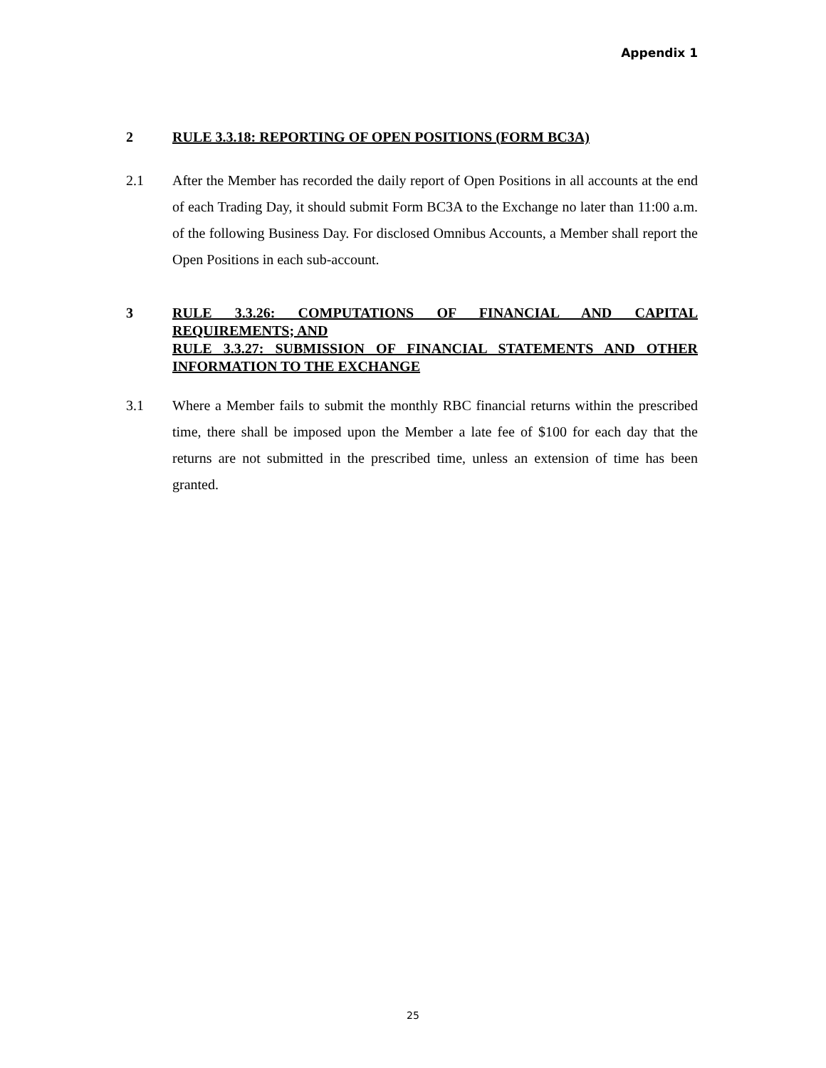Appendix 1
2 RULE 3.3.18: REPORTING OF OPEN POSITIONS (FORM BC3A)
2.1 After the Member has recorded the daily report of Open Positions in all accounts at the end of each Trading Day, it should submit Form BC3A to the Exchange no later than 11:00 a.m. of the following Business Day. For disclosed Omnibus Accounts, a Member shall report the Open Positions in each sub-account.
3 RULE 3.3.26: COMPUTATIONS OF FINANCIAL AND CAPITAL REQUIREMENTS; AND
RULE 3.3.27: SUBMISSION OF FINANCIAL STATEMENTS AND OTHER INFORMATION TO THE EXCHANGE
3.1 Where a Member fails to submit the monthly RBC financial returns within the prescribed time, there shall be imposed upon the Member a late fee of $100 for each day that the returns are not submitted in the prescribed time, unless an extension of time has been granted.
25